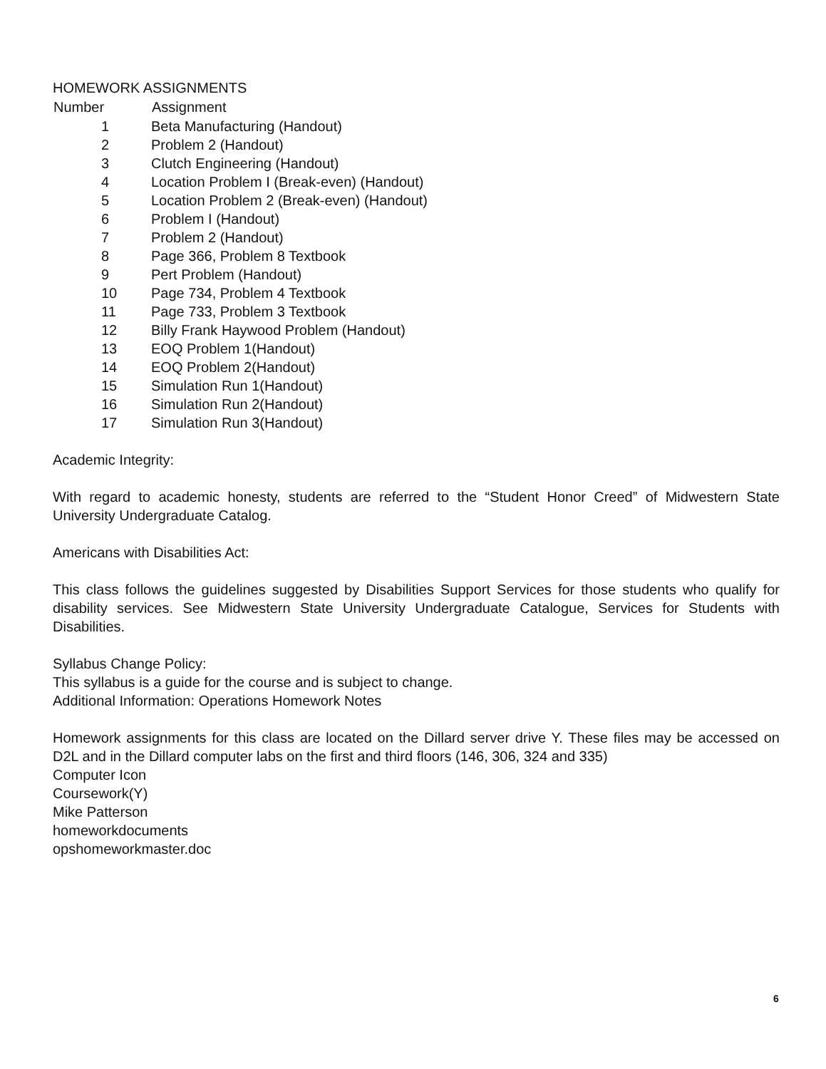HOMEWORK ASSIGNMENTS
| Number | Assignment |
| --- | --- |
| 1 | Beta Manufacturing (Handout) |
| 2 | Problem 2 (Handout) |
| 3 | Clutch Engineering (Handout) |
| 4 | Location Problem I (Break-even) (Handout) |
| 5 | Location Problem 2 (Break-even) (Handout) |
| 6 | Problem I (Handout) |
| 7 | Problem 2 (Handout) |
| 8 | Page 366, Problem 8 Textbook |
| 9 | Pert Problem (Handout) |
| 10 | Page 734, Problem 4 Textbook |
| 11 | Page 733, Problem 3 Textbook |
| 12 | Billy Frank Haywood Problem (Handout) |
| 13 | EOQ Problem 1(Handout) |
| 14 | EOQ Problem 2(Handout) |
| 15 | Simulation Run 1(Handout) |
| 16 | Simulation Run 2(Handout) |
| 17 | Simulation Run 3(Handout) |
Academic Integrity:
With regard to academic honesty, students are referred to the “Student Honor Creed” of Midwestern State University Undergraduate Catalog.
Americans with Disabilities Act:
This class follows the guidelines suggested by Disabilities Support Services for those students who qualify for disability services. See Midwestern State University Undergraduate Catalogue, Services for Students with Disabilities.
Syllabus Change Policy:
This syllabus is a guide for the course and is subject to change.
Additional Information: Operations Homework Notes
Homework assignments for this class are located on the Dillard server drive Y. These files may be accessed on D2L and in the Dillard computer labs on the first and third floors (146, 306, 324 and 335)
Computer Icon
Coursework(Y)
Mike Patterson
homeworkdocuments
opshomeworkmaster.doc
6